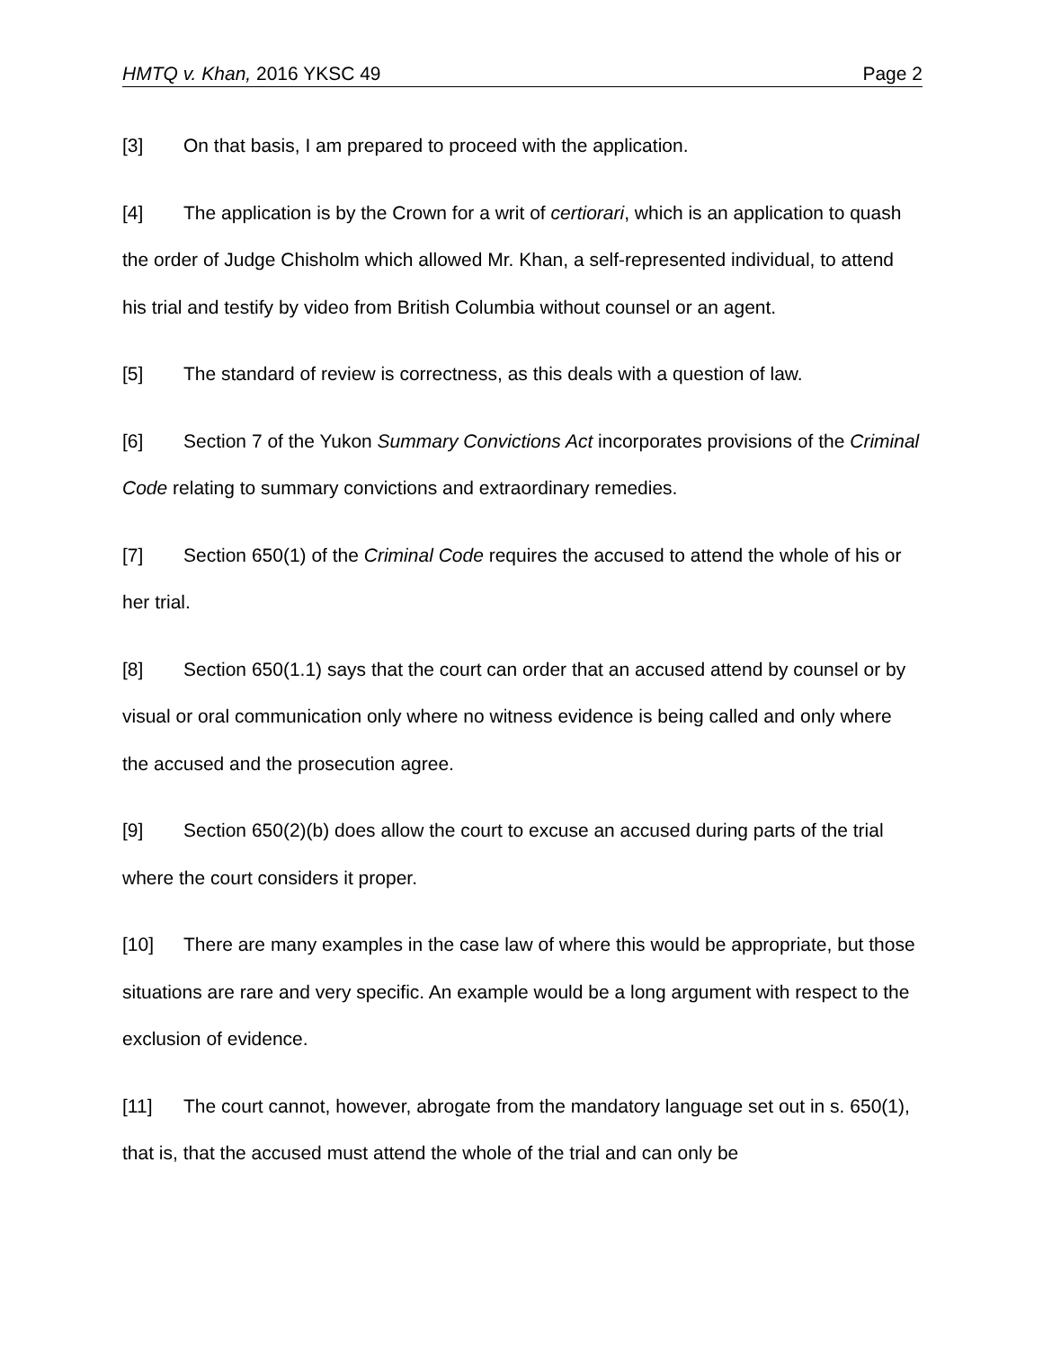HMTQ v. Khan, 2016 YKSC 49 Page 2
[3] On that basis, I am prepared to proceed with the application.
[4] The application is by the Crown for a writ of certiorari, which is an application to quash the order of Judge Chisholm which allowed Mr. Khan, a self-represented individual, to attend his trial and testify by video from British Columbia without counsel or an agent.
[5] The standard of review is correctness, as this deals with a question of law.
[6] Section 7 of the Yukon Summary Convictions Act incorporates provisions of the Criminal Code relating to summary convictions and extraordinary remedies.
[7] Section 650(1) of the Criminal Code requires the accused to attend the whole of his or her trial.
[8] Section 650(1.1) says that the court can order that an accused attend by counsel or by visual or oral communication only where no witness evidence is being called and only where the accused and the prosecution agree.
[9] Section 650(2)(b) does allow the court to excuse an accused during parts of the trial where the court considers it proper.
[10] There are many examples in the case law of where this would be appropriate, but those situations are rare and very specific. An example would be a long argument with respect to the exclusion of evidence.
[11] The court cannot, however, abrogate from the mandatory language set out in s. 650(1), that is, that the accused must attend the whole of the trial and can only be